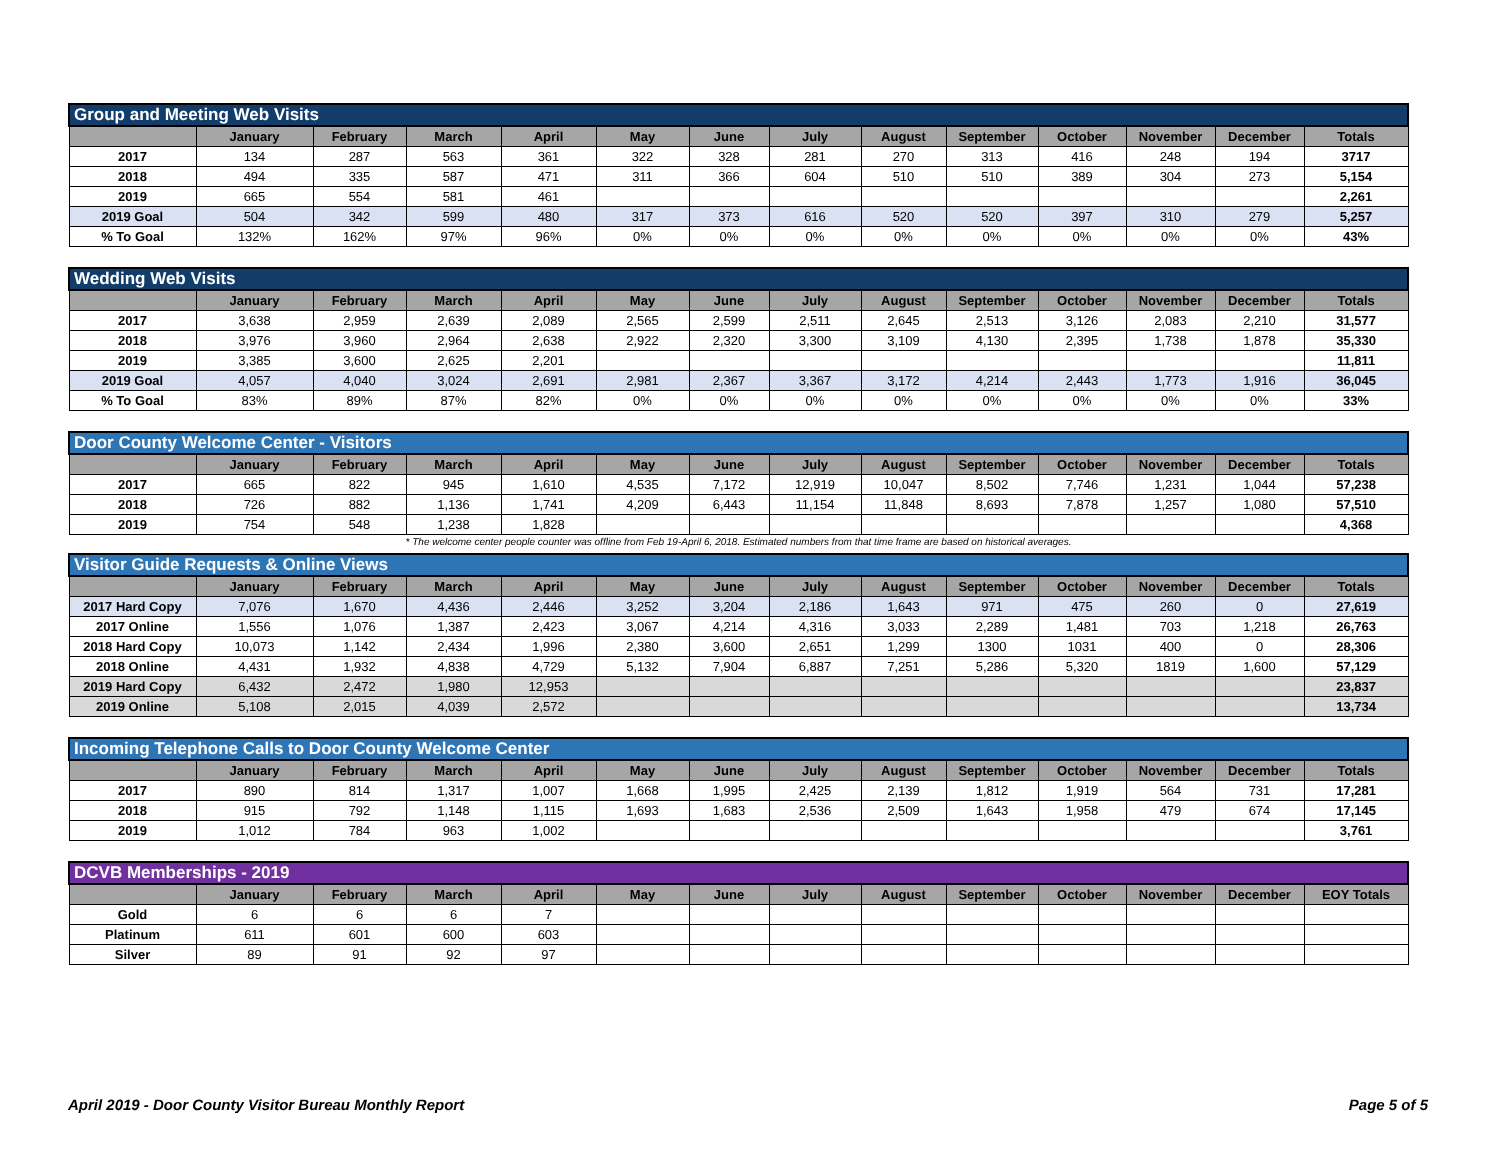| Group and Meeting Web Visits | | | | | | | | | | | | | |
| --- | --- | --- | --- | --- | --- | --- | --- | --- | --- | --- | --- | --- | --- |
| | January | February | March | April | May | June | July | August | September | October | November | December | Totals |
| 2017 | 134 | 287 | 563 | 361 | 322 | 328 | 281 | 270 | 313 | 416 | 248 | 194 | 3717 |
| 2018 | 494 | 335 | 587 | 471 | 311 | 366 | 604 | 510 | 510 | 389 | 304 | 273 | 5,154 |
| 2019 | 665 | 554 | 581 | 461 | | | | | | | | | 2,261 |
| 2019 Goal | 504 | 342 | 599 | 480 | 317 | 373 | 616 | 520 | 520 | 397 | 310 | 279 | 5,257 |
| % To Goal | 132% | 162% | 97% | 96% | 0% | 0% | 0% | 0% | 0% | 0% | 0% | 0% | 43% |
| Wedding Web Visits | | | | | | | | | | | | | |
| --- | --- | --- | --- | --- | --- | --- | --- | --- | --- | --- | --- | --- | --- |
| | January | February | March | April | May | June | July | August | September | October | November | December | Totals |
| 2017 | 3,638 | 2,959 | 2,639 | 2,089 | 2,565 | 2,599 | 2,511 | 2,645 | 2,513 | 3,126 | 2,083 | 2,210 | 31,577 |
| 2018 | 3,976 | 3,960 | 2,964 | 2,638 | 2,922 | 2,320 | 3,300 | 3,109 | 4,130 | 2,395 | 1,738 | 1,878 | 35,330 |
| 2019 | 3,385 | 3,600 | 2,625 | 2,201 | | | | | | | | | 11,811 |
| 2019 Goal | 4,057 | 4,040 | 3,024 | 2,691 | 2,981 | 2,367 | 3,367 | 3,172 | 4,214 | 2,443 | 1,773 | 1,916 | 36,045 |
| % To Goal | 83% | 89% | 87% | 82% | 0% | 0% | 0% | 0% | 0% | 0% | 0% | 0% | 33% |
| Door County Welcome Center - Visitors | | | | | | | | | | | | | |
| --- | --- | --- | --- | --- | --- | --- | --- | --- | --- | --- | --- | --- | --- |
| | January | February | March | April | May | June | July | August | September | October | November | December | Totals |
| 2017 | 665 | 822 | 945 | 1,610 | 4,535 | 7,172 | 12,919 | 10,047 | 8,502 | 7,746 | 1,231 | 1,044 | 57,238 |
| 2018 | 726 | 882 | 1,136 | 1,741 | 4,209 | 6,443 | 11,154 | 11,848 | 8,693 | 7,878 | 1,257 | 1,080 | 57,510 |
| 2019 | 754 | 548 | 1,238 | 1,828 | | | | | | | | | 4,368 |
* The welcome center people counter was offline from Feb 19-April 6, 2018. Estimated numbers from that time frame are based on historical averages.
| Visitor Guide Requests & Online Views | | | | | | | | | | | | | |
| --- | --- | --- | --- | --- | --- | --- | --- | --- | --- | --- | --- | --- | --- |
| | January | February | March | April | May | June | July | August | September | October | November | December | Totals |
| 2017 Hard Copy | 7,076 | 1,670 | 4,436 | 2,446 | 3,252 | 3,204 | 2,186 | 1,643 | 971 | 475 | 260 | 0 | 27,619 |
| 2017 Online | 1,556 | 1,076 | 1,387 | 2,423 | 3,067 | 4,214 | 4,316 | 3,033 | 2,289 | 1,481 | 703 | 1,218 | 26,763 |
| 2018 Hard Copy | 10,073 | 1,142 | 2,434 | 1,996 | 2,380 | 3,600 | 2,651 | 1,299 | 1300 | 1031 | 400 | 0 | 28,306 |
| 2018 Online | 4,431 | 1,932 | 4,838 | 4,729 | 5,132 | 7,904 | 6,887 | 7,251 | 5,286 | 5,320 | 1819 | 1,600 | 57,129 |
| 2019 Hard Copy | 6,432 | 2,472 | 1,980 | 12,953 | | | | | | | | | 23,837 |
| 2019 Online | 5,108 | 2,015 | 4,039 | 2,572 | | | | | | | | | 13,734 |
| Incoming Telephone Calls to Door County Welcome Center | | | | | | | | | | | | | |
| --- | --- | --- | --- | --- | --- | --- | --- | --- | --- | --- | --- | --- | --- |
| | January | February | March | April | May | June | July | August | September | October | November | December | Totals |
| 2017 | 890 | 814 | 1,317 | 1,007 | 1,668 | 1,995 | 2,425 | 2,139 | 1,812 | 1,919 | 564 | 731 | 17,281 |
| 2018 | 915 | 792 | 1,148 | 1,115 | 1,693 | 1,683 | 2,536 | 2,509 | 1,643 | 1,958 | 479 | 674 | 17,145 |
| 2019 | 1,012 | 784 | 963 | 1,002 | | | | | | | | | 3,761 |
| DCVB Memberships - 2019 | | | | | | | | | | | | | |
| --- | --- | --- | --- | --- | --- | --- | --- | --- | --- | --- | --- | --- | --- |
| | January | February | March | April | May | June | July | August | September | October | November | December | EOY Totals |
| Gold | 6 | 6 | 6 | 7 | | | | | | | | | |
| Platinum | 611 | 601 | 600 | 603 | | | | | | | | | |
| Silver | 89 | 91 | 92 | 97 | | | | | | | | | |
April 2019 - Door County Visitor Bureau Monthly Report Page 5 of 5